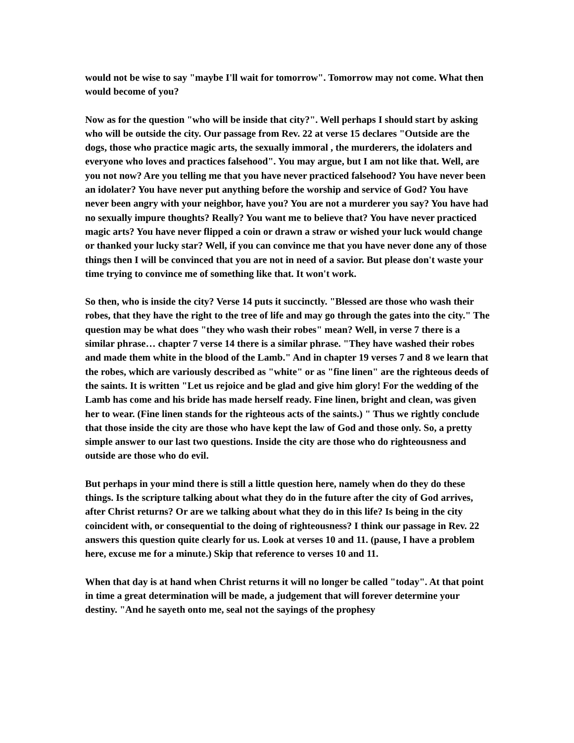would not be wise to say "maybe I'll wait for tomorrow". Tomorrow may not come. What then would become of you?
Now as for the question "who will be inside that city?". Well perhaps I should start by asking who will be outside the city. Our passage from Rev. 22 at verse 15 declares "Outside are the dogs, those who practice magic arts, the sexually immoral , the murderers, the idolaters and everyone who loves and practices falsehood". You may argue, but I am not like that. Well, are you not now? Are you telling me that you have never practiced falsehood? You have never been an idolater? You have never put anything before the worship and service of God? You have never been angry with your neighbor, have you? You are not a murderer you say? You have had no sexually impure thoughts? Really? You want me to believe that? You have never practiced magic arts? You have never flipped a coin or drawn a straw or wished your luck would change or thanked your lucky star? Well, if you can convince me that you have never done any of those things then I will be convinced that you are not in need of a savior. But please don't waste your time trying to convince me of something like that. It won't work.
So then, who is inside the city? Verse 14 puts it succinctly. "Blessed are those who wash their robes, that they have the right to the tree of life and may go through the gates into the city." The question may be what does "they who wash their robes" mean? Well, in verse 7 there is a similar phrase… chapter 7 verse 14 there is a similar phrase. "They have washed their robes and made them white in the blood of the Lamb." And in chapter 19 verses 7 and 8 we learn that the robes, which are variously described as "white" or as "fine linen" are the righteous deeds of the saints. It is written "Let us rejoice and be glad and give him glory! For the wedding of the Lamb has come and his bride has made herself ready. Fine linen, bright and clean, was given her to wear. (Fine linen stands for the righteous acts of the saints.) " Thus we rightly conclude that those inside the city are those who have kept the law of God and those only. So, a pretty simple answer to our last two questions. Inside the city are those who do righteousness and outside are those who do evil.
But perhaps in your mind there is still a little question here, namely when do they do these things. Is the scripture talking about what they do in the future after the city of God arrives, after Christ returns? Or are we talking about what they do in this life? Is being in the city coincident with, or consequential to the doing of righteousness? I think our passage in Rev. 22 answers this question quite clearly for us. Look at verses 10 and 11. (pause, I have a problem here, excuse me for a minute.) Skip that reference to verses 10 and 11.
When that day is at hand when Christ returns it will no longer be called "today". At that point in time a great determination will be made, a judgement that will forever determine your destiny. "And he sayeth onto me, seal not the sayings of the prophesy